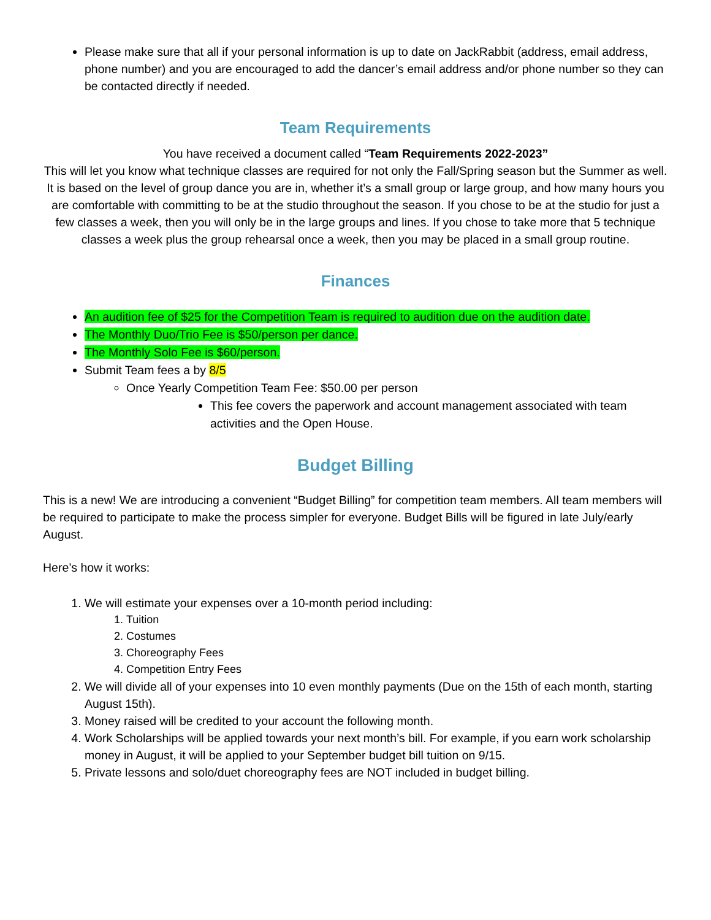Please make sure that all if your personal information is up to date on JackRabbit (address, email address, phone number) and you are encouraged to add the dancer’s email address and/or phone number so they can be contacted directly if needed.
Team Requirements
You have received a document called “Team Requirements 2022-2023”
This will let you know what technique classes are required for not only the Fall/Spring season but the Summer as well. It is based on the level of group dance you are in, whether it’s a small group or large group, and how many hours you are comfortable with committing to be at the studio throughout the season. If you chose to be at the studio for just a few classes a week, then you will only be in the large groups and lines. If you chose to take more that 5 technique classes a week plus the group rehearsal once a week, then you may be placed in a small group routine.
Finances
An audition fee of $25 for the Competition Team is required to audition due on the audition date.
The Monthly Duo/Trio Fee is $50/person per dance.
The Monthly Solo Fee is $60/person.
Submit Team fees a by 8/5
Once Yearly Competition Team Fee: $50.00 per person
This fee covers the paperwork and account management associated with team activities and the Open House.
Budget Billing
This is a new! We are introducing a convenient “Budget Billing” for competition team members. All team members will be required to participate to make the process simpler for everyone. Budget Bills will be figured in late July/early August.
Here’s how it works:
1. We will estimate your expenses over a 10-month period including:
1. Tuition
2. Costumes
3. Choreography Fees
4. Competition Entry Fees
2. We will divide all of your expenses into 10 even monthly payments (Due on the 15th of each month, starting August 15th).
3. Money raised will be credited to your account the following month.
4. Work Scholarships will be applied towards your next month’s bill. For example, if you earn work scholarship money in August, it will be applied to your September budget bill tuition on 9/15.
5. Private lessons and solo/duet choreography fees are NOT included in budget billing.